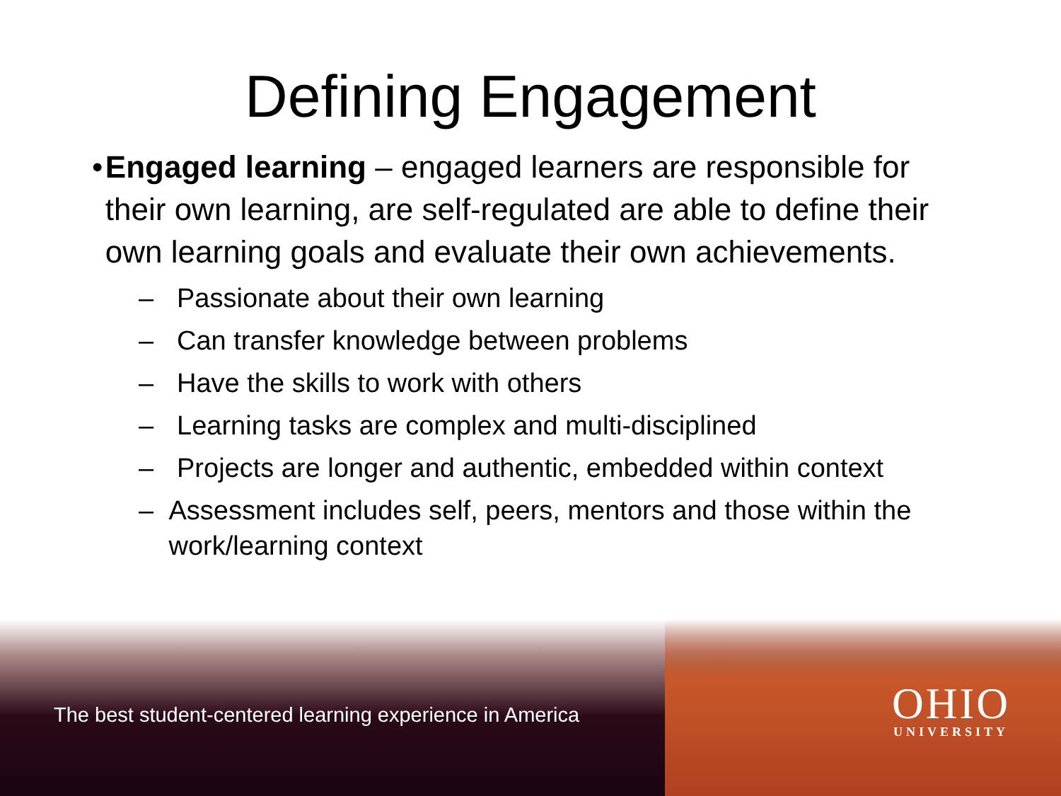Defining Engagement
• Engaged learning – engaged learners are responsible for their own learning, are self-regulated are able to define their own learning goals and evaluate their own achievements.
– Passionate about their own learning
– Can transfer knowledge between problems
– Have the skills to work with others
– Learning tasks are complex and multi-disciplined
– Projects are longer and authentic, embedded within context
– Assessment includes self, peers, mentors and those within the work/learning context
The best student-centered learning experience in America
OHIO
UNIVERSITY